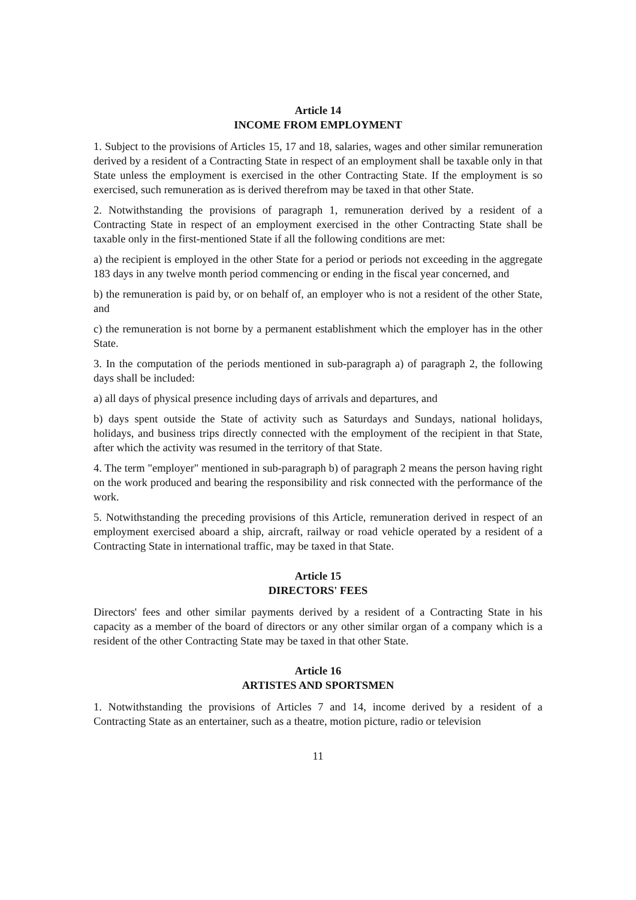Article 14
INCOME FROM EMPLOYMENT
1. Subject to the provisions of Articles 15, 17 and 18, salaries, wages and other similar remuneration derived by a resident of a Contracting State in respect of an employment shall be taxable only in that State unless the employment is exercised in the other Contracting State. If the employment is so exercised, such remuneration as is derived therefrom may be taxed in that other State.
2. Notwithstanding the provisions of paragraph 1, remuneration derived by a resident of a Contracting State in respect of an employment exercised in the other Contracting State shall be taxable only in the first-mentioned State if all the following conditions are met:
a) the recipient is employed in the other State for a period or periods not exceeding in the aggregate 183 days in any twelve month period commencing or ending in the fiscal year concerned, and
b) the remuneration is paid by, or on behalf of, an employer who is not a resident of the other State, and
c) the remuneration is not borne by a permanent establishment which the employer has in the other State.
3. In the computation of the periods mentioned in sub-paragraph a) of paragraph 2, the following days shall be included:
a) all days of physical presence including days of arrivals and departures, and
b) days spent outside the State of activity such as Saturdays and Sundays, national holidays, holidays, and business trips directly connected with the employment of the recipient in that State, after which the activity was resumed in the territory of that State.
4. The term "employer" mentioned in sub-paragraph b) of paragraph 2 means the person having right on the work produced and bearing the responsibility and risk connected with the performance of the work.
5. Notwithstanding the preceding provisions of this Article, remuneration derived in respect of an employment exercised aboard a ship, aircraft, railway or road vehicle operated by a resident of a Contracting State in international traffic, may be taxed in that State.
Article 15
DIRECTORS' FEES
Directors' fees and other similar payments derived by a resident of a Contracting State in his capacity as a member of the board of directors or any other similar organ of a company which is a resident of the other Contracting State may be taxed in that other State.
Article 16
ARTISTES AND SPORTSMEN
1. Notwithstanding the provisions of Articles 7 and 14, income derived by a resident of a Contracting State as an entertainer, such as a theatre, motion picture, radio or television
11